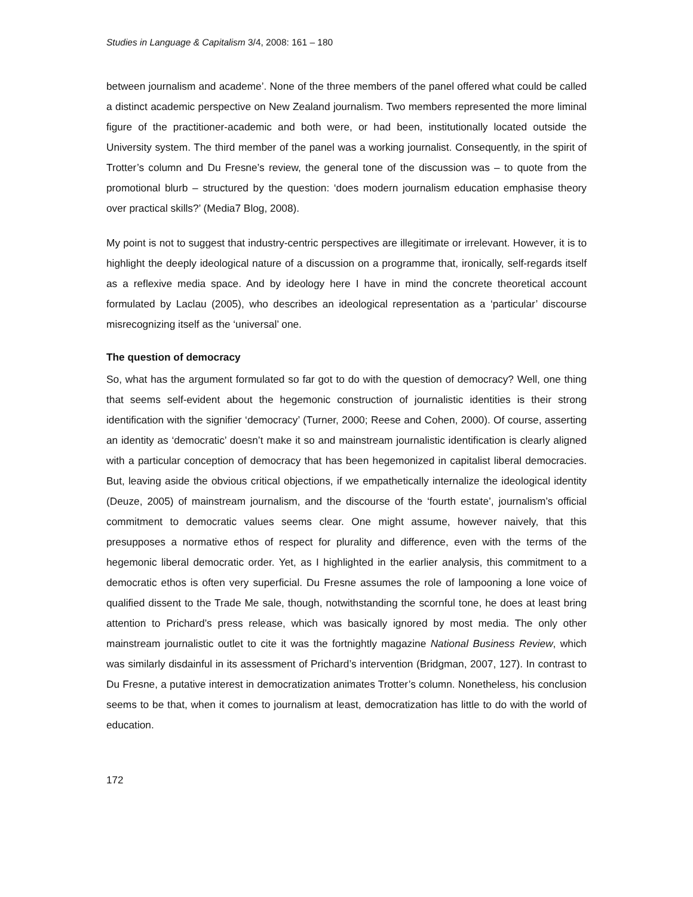Studies in Language & Capitalism 3/4, 2008: 161 – 180
between journalism and academe’. None of the three members of the panel offered what could be called a distinct academic perspective on New Zealand journalism. Two members represented the more liminal figure of the practitioner-academic and both were, or had been, institutionally located outside the University system. The third member of the panel was a working journalist. Consequently, in the spirit of Trotter’s column and Du Fresne’s review, the general tone of the discussion was – to quote from the promotional blurb – structured by the question: ‘does modern journalism education emphasise theory over practical skills?’ (Media7 Blog, 2008).
My point is not to suggest that industry-centric perspectives are illegitimate or irrelevant. However, it is to highlight the deeply ideological nature of a discussion on a programme that, ironically, self-regards itself as a reflexive media space. And by ideology here I have in mind the concrete theoretical account formulated by Laclau (2005), who describes an ideological representation as a ‘particular’ discourse misrecognizing itself as the ‘universal’ one.
The question of democracy
So, what has the argument formulated so far got to do with the question of democracy? Well, one thing that seems self-evident about the hegemonic construction of journalistic identities is their strong identification with the signifier ‘democracy’ (Turner, 2000; Reese and Cohen, 2000). Of course, asserting an identity as ‘democratic’ doesn’t make it so and mainstream journalistic identification is clearly aligned with a particular conception of democracy that has been hegemonized in capitalist liberal democracies. But, leaving aside the obvious critical objections, if we empathetically internalize the ideological identity (Deuze, 2005) of mainstream journalism, and the discourse of the ‘fourth estate’, journalism’s official commitment to democratic values seems clear. One might assume, however naively, that this presupposes a normative ethos of respect for plurality and difference, even with the terms of the hegemonic liberal democratic order. Yet, as I highlighted in the earlier analysis, this commitment to a democratic ethos is often very superficial. Du Fresne assumes the role of lampooning a lone voice of qualified dissent to the Trade Me sale, though, notwithstanding the scornful tone, he does at least bring attention to Prichard’s press release, which was basically ignored by most media. The only other mainstream journalistic outlet to cite it was the fortnightly magazine National Business Review, which was similarly disdainful in its assessment of Prichard’s intervention (Bridgman, 2007, 127). In contrast to Du Fresne, a putative interest in democratization animates Trotter’s column. Nonetheless, his conclusion seems to be that, when it comes to journalism at least, democratization has little to do with the world of education.
172